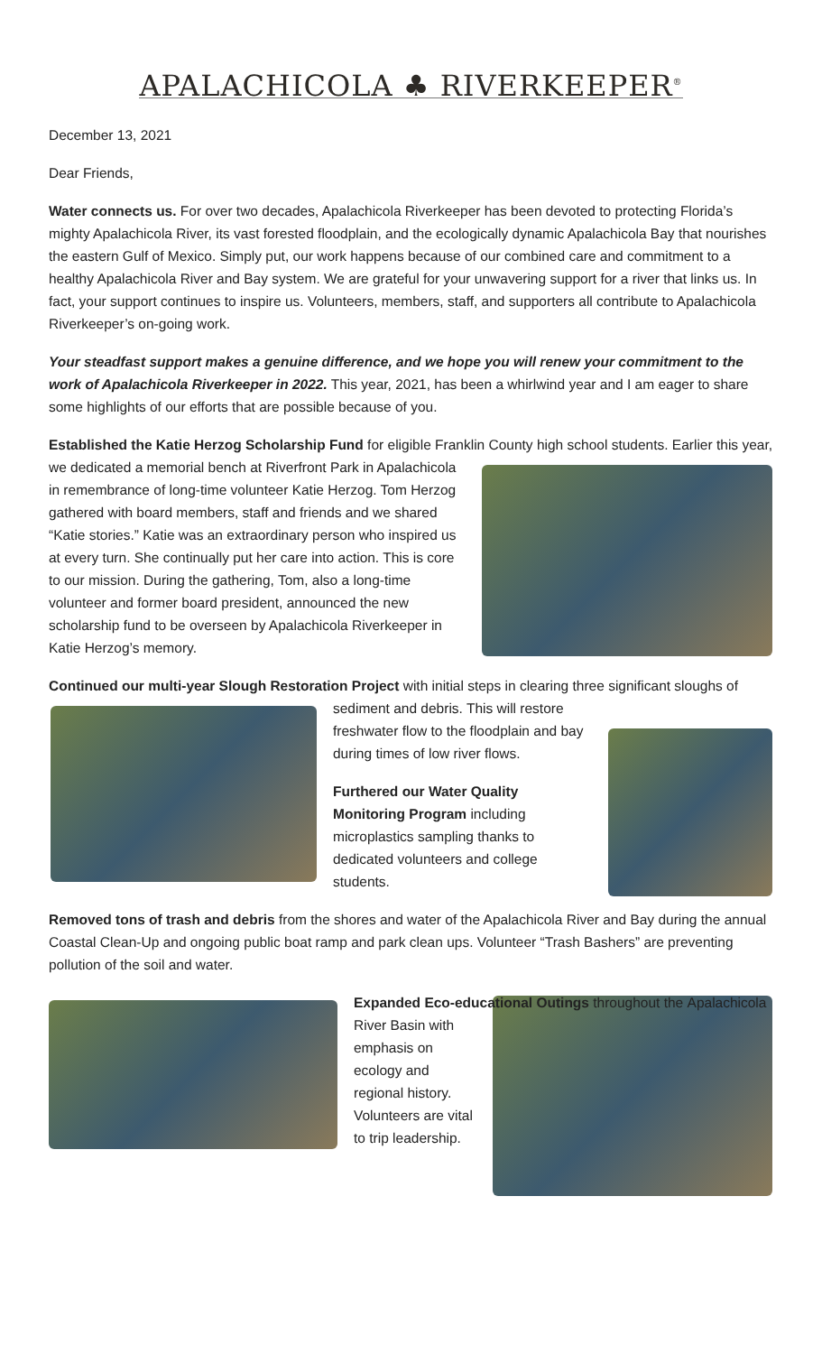APALACHICOLA ♣ RIVERKEEPER<sup>®</sup>
December 13, 2021
Dear Friends,
Water connects us. For over two decades, Apalachicola Riverkeeper has been devoted to protecting Florida’s mighty Apalachicola River, its vast forested floodplain, and the ecologically dynamic Apalachicola Bay that nourishes the eastern Gulf of Mexico. Simply put, our work happens because of our combined care and commitment to a healthy Apalachicola River and Bay system. We are grateful for your unwavering support for a river that links us. In fact, your support continues to inspire us. Volunteers, members, staff, and supporters all contribute to Apalachicola Riverkeeper’s on-going work.
Your steadfast support makes a genuine difference, and we hope you will renew your commitment to the work of Apalachicola Riverkeeper in 2022. This year, 2021, has been a whirlwind year and I am eager to share some highlights of our efforts that are possible because of you.
Established the Katie Herzog Scholarship Fund for eligible Franklin County high school students. Earlier this year, we dedicated a memorial bench at Riverfront Park in Apalachicola in remembrance of long-time volunteer Katie Herzog. Tom Herzog gathered with board members, staff and friends and we shared “Katie stories.” Katie was an extraordinary person who inspired us at every turn. She continually put her care into action. This is core to our mission. During the gathering, Tom, also a long-time volunteer and former board president, announced the new scholarship fund to be overseen by Apalachicola Riverkeeper in Katie Herzog’s memory.
Continued our multi-year Slough Restoration Project with initial steps in clearing three significant sloughs of sediment and debris. This will restore freshwater flow to the floodplain and bay during times of low river flows.
Furthered our Water Quality Monitoring Program including microplastics sampling thanks to dedicated volunteers and college students.
Removed tons of trash and debris from the shores and water of the Apalachicola River and Bay during the annual Coastal Clean-Up and ongoing public boat ramp and park clean ups. Volunteer “Trash Bashers” are preventing pollution of the soil and water.
Expanded Eco-educational Outings throughout the Apalachicola River Basin with emphasis on ecology and regional history. Volunteers are vital to trip leadership.